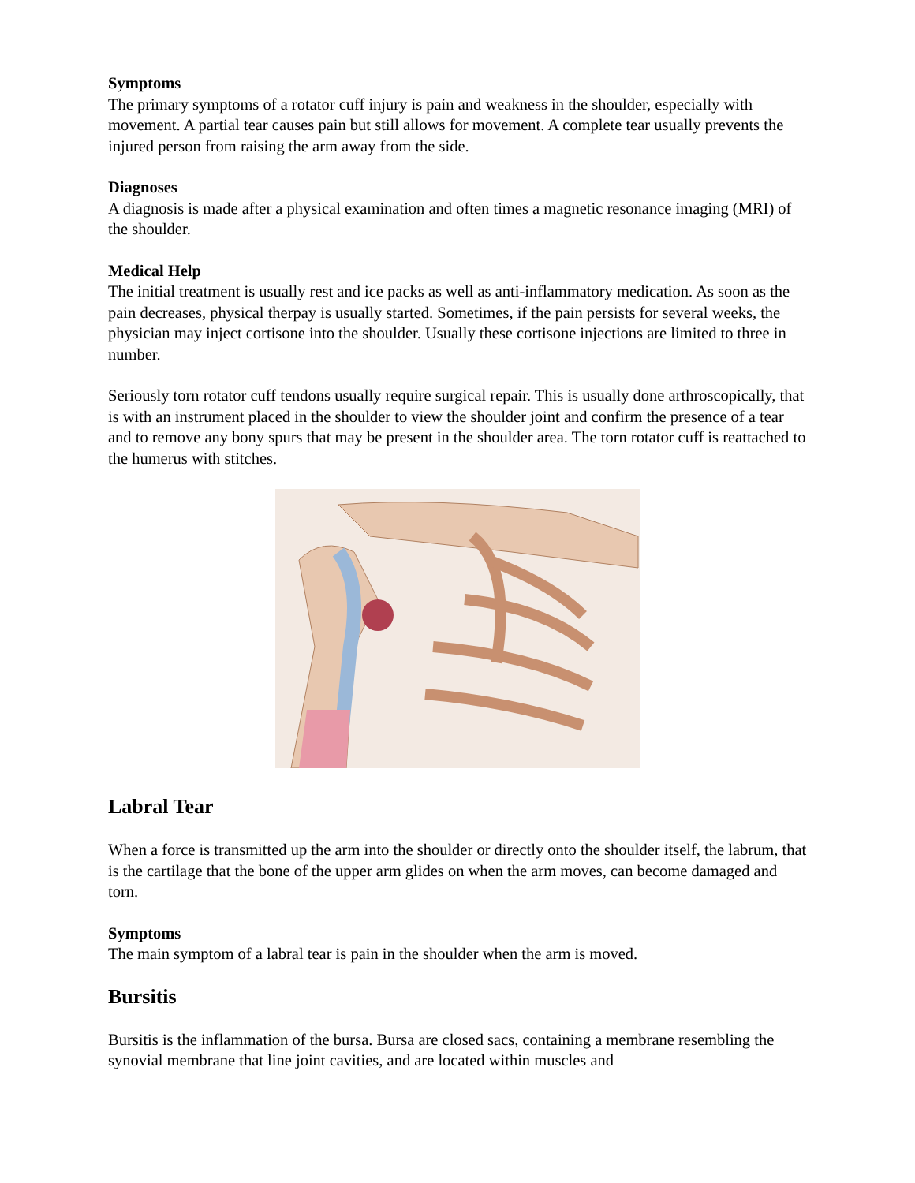Symptoms
The primary symptoms of a rotator cuff injury is pain and weakness in the shoulder, especially with movement. A partial tear causes pain but still allows for movement. A complete tear usually prevents the injured person from raising the arm away from the side.
Diagnoses
A diagnosis is made after a physical examination and often times a magnetic resonance imaging (MRI) of the shoulder.
Medical Help
The initial treatment is usually rest and ice packs as well as anti-inflammatory medication. As soon as the pain decreases, physical therpay is usually started. Sometimes, if the pain persists for several weeks, the physician may inject cortisone into the shoulder. Usually these cortisone injections are limited to three in number.
Seriously torn rotator cuff tendons usually require surgical repair. This is usually done arthroscopically, that is with an instrument placed in the shoulder to view the shoulder joint and confirm the presence of a tear and to remove any bony spurs that may be present in the shoulder area. The torn rotator cuff is reattached to the humerus with stitches.
Labral Tear
When a force is transmitted up the arm into the shoulder or directly onto the shoulder itself, the labrum, that is the cartilage that the bone of the upper arm glides on when the arm moves, can become damaged and torn.
Symptoms
The main symptom of a labral tear is pain in the shoulder when the arm is moved.
Bursitis
Bursitis is the inflammation of the bursa. Bursa are closed sacs, containing a membrane resembling the synovial membrane that line joint cavities, and are located within muscles and